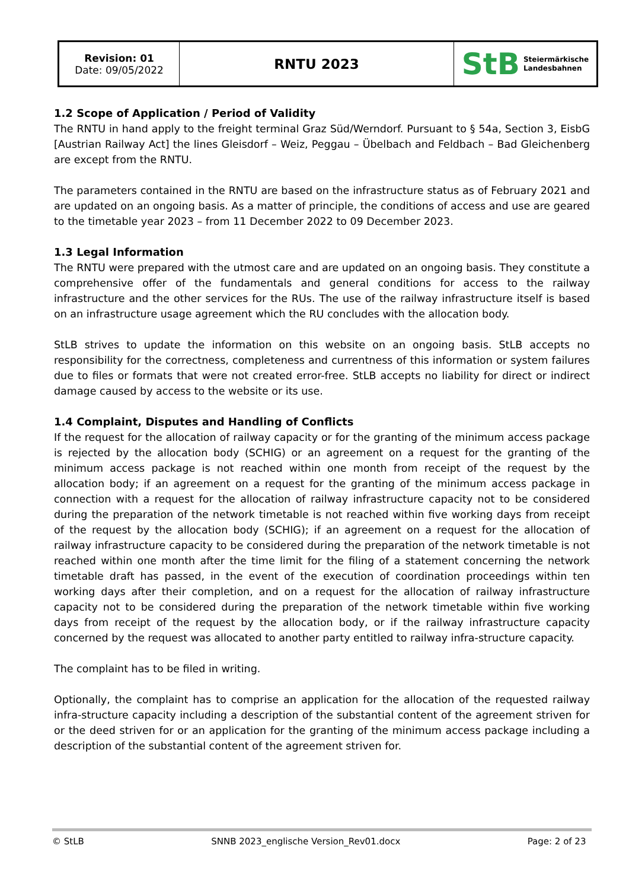| Revision: 01 Date: 09/05/2022 | RNTU 2023 | StB Steiermärkische Landesbahnen |
1.2 Scope of Application / Period of Validity
The RNTU in hand apply to the freight terminal Graz Süd/Werndorf. Pursuant to § 54a, Section 3, EisbG [Austrian Railway Act] the lines Gleisdorf – Weiz, Peggau – Übelbach and Feldbach – Bad Gleichenberg are except from the RNTU.
The parameters contained in the RNTU are based on the infrastructure status as of February 2021 and are updated on an ongoing basis. As a matter of principle, the conditions of access and use are geared to the timetable year 2023 – from 11 December 2022 to 09 December 2023.
1.3 Legal Information
The RNTU were prepared with the utmost care and are updated on an ongoing basis. They constitute a comprehensive offer of the fundamentals and general conditions for access to the railway infrastructure and the other services for the RUs. The use of the railway infrastructure itself is based on an infrastructure usage agreement which the RU concludes with the allocation body.
StLB strives to update the information on this website on an ongoing basis. StLB accepts no responsibility for the correctness, completeness and currentness of this information or system failures due to files or formats that were not created error-free. StLB accepts no liability for direct or indirect damage caused by access to the website or its use.
1.4 Complaint, Disputes and Handling of Conflicts
If the request for the allocation of railway capacity or for the granting of the minimum access package is rejected by the allocation body (SCHIG) or an agreement on a request for the granting of the minimum access package is not reached within one month from receipt of the request by the allocation body; if an agreement on a request for the granting of the minimum access package in connection with a request for the allocation of railway infrastructure capacity not to be considered during the preparation of the network timetable is not reached within five working days from receipt of the request by the allocation body (SCHIG); if an agreement on a request for the allocation of railway infrastructure capacity to be considered during the preparation of the network timetable is not reached within one month after the time limit for the filing of a statement concerning the network timetable draft has passed, in the event of the execution of coordination proceedings within ten working days after their completion, and on a request for the allocation of railway infrastructure capacity not to be considered during the preparation of the network timetable within five working days from receipt of the request by the allocation body, or if the railway infrastructure capacity concerned by the request was allocated to another party entitled to railway infra-structure capacity.
The complaint has to be filed in writing.
Optionally, the complaint has to comprise an application for the allocation of the requested railway infra-structure capacity including a description of the substantial content of the agreement striven for or the deed striven for or an application for the granting of the minimum access package including a description of the substantial content of the agreement striven for.
© StLB SNNB 2023_englische Version_Rev01.docx Page: 2 of 23